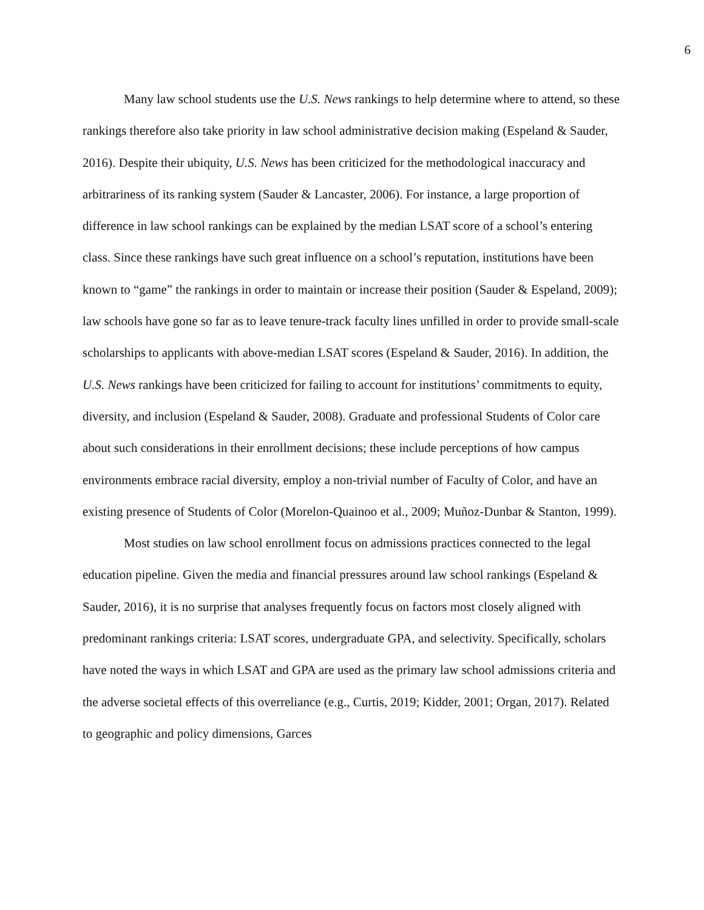6
Many law school students use the U.S. News rankings to help determine where to attend, so these rankings therefore also take priority in law school administrative decision making (Espeland & Sauder, 2016). Despite their ubiquity, U.S. News has been criticized for the methodological inaccuracy and arbitrariness of its ranking system (Sauder & Lancaster, 2006). For instance, a large proportion of difference in law school rankings can be explained by the median LSAT score of a school’s entering class. Since these rankings have such great influence on a school’s reputation, institutions have been known to “game” the rankings in order to maintain or increase their position (Sauder & Espeland, 2009); law schools have gone so far as to leave tenure-track faculty lines unfilled in order to provide small-scale scholarships to applicants with above-median LSAT scores (Espeland & Sauder, 2016). In addition, the U.S. News rankings have been criticized for failing to account for institutions’ commitments to equity, diversity, and inclusion (Espeland & Sauder, 2008). Graduate and professional Students of Color care about such considerations in their enrollment decisions; these include perceptions of how campus environments embrace racial diversity, employ a non-trivial number of Faculty of Color, and have an existing presence of Students of Color (Morelon-Quainoo et al., 2009; Muñoz-Dunbar & Stanton, 1999).
Most studies on law school enrollment focus on admissions practices connected to the legal education pipeline. Given the media and financial pressures around law school rankings (Espeland & Sauder, 2016), it is no surprise that analyses frequently focus on factors most closely aligned with predominant rankings criteria: LSAT scores, undergraduate GPA, and selectivity. Specifically, scholars have noted the ways in which LSAT and GPA are used as the primary law school admissions criteria and the adverse societal effects of this overreliance (e.g., Curtis, 2019; Kidder, 2001; Organ, 2017). Related to geographic and policy dimensions, Garces